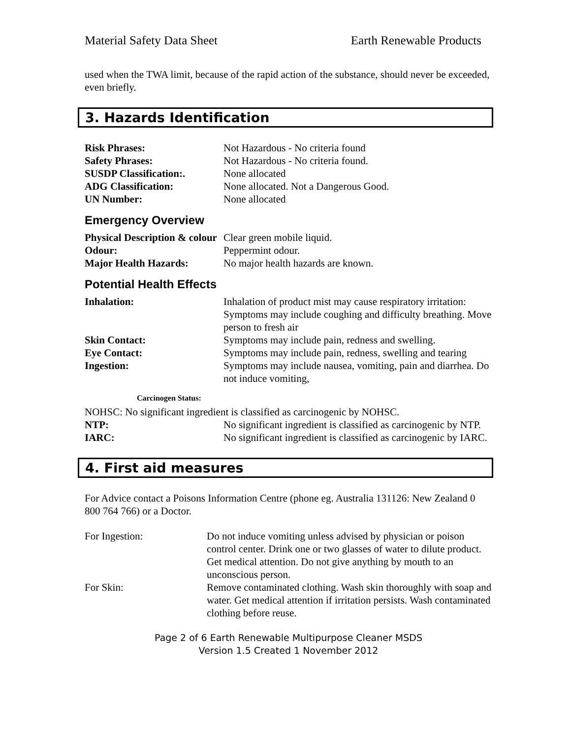Material Safety Data Sheet Earth Renewable Products
used when the TWA limit, because of the rapid action of the substance, should never be exceeded, even briefly.
3. Hazards Identification
| Risk Phrases: | Not Hazardous - No criteria found |
| Safety Phrases: | Not Hazardous - No criteria found. |
| SUSDP Classification:. | None allocated |
| ADG Classification: | None allocated. Not a Dangerous Good. |
| UN Number: | None allocated |
Emergency Overview
| Physical Description & colour | Clear green mobile liquid. |
| Odour: | Peppermint odour. |
| Major Health Hazards: | No major health hazards are known. |
Potential Health Effects
| Inhalation: | Inhalation of product mist may cause respiratory irritation: Symptoms may include coughing and difficulty breathing. Move person to fresh air |
| Skin Contact: | Symptoms may include pain, redness and swelling. |
| Eye Contact: | Symptoms may include pain, redness, swelling and tearing |
| Ingestion: | Symptoms may include nausea, vomiting, pain and diarrhea. Do not induce vomiting, |
Carcinogen Status:
NOHSC: No significant ingredient is classified as carcinogenic by NOHSC.
| NTP: | No significant ingredient is classified as carcinogenic by NTP. |
| IARC: | No significant ingredient is classified as carcinogenic by IARC. |
4. First aid measures
For Advice contact a Poisons Information Centre (phone eg. Australia 131126: New Zealand 0 800 764 766) or a Doctor.
| For Ingestion: | Do not induce vomiting unless advised by physician or poison control center. Drink one or two glasses of water to dilute product. Get medical attention. Do not give anything by mouth to an unconscious person. |
| For Skin: | Remove contaminated clothing. Wash skin thoroughly with soap and water. Get medical attention if irritation persists. Wash contaminated clothing before reuse. |
Page 2 of 6 Earth Renewable Multipurpose Cleaner MSDS
Version 1.5 Created 1 November 2012